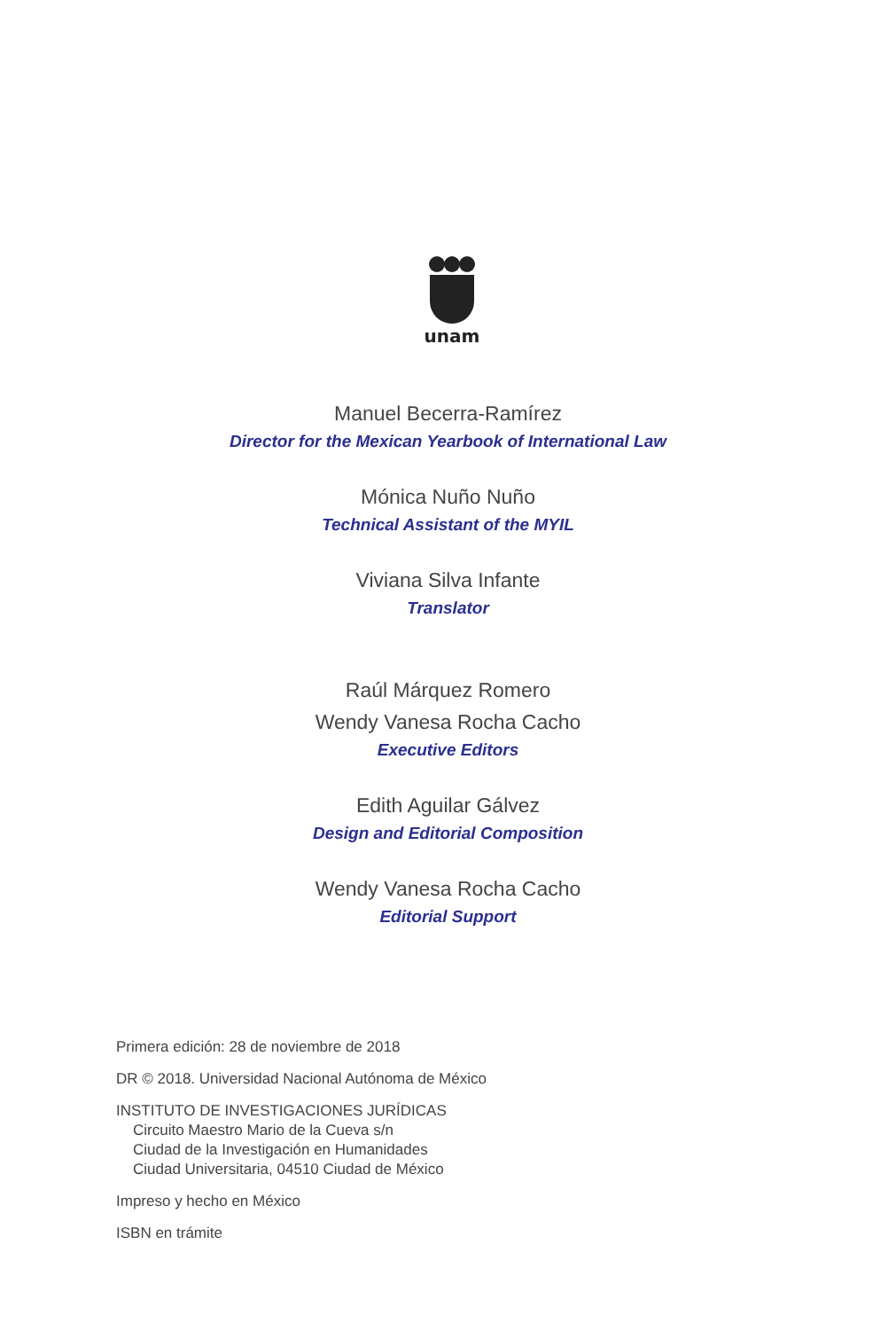unam
Manuel Becerra-Ramírez
Director for the Mexican Yearbook of International Law
Mónica Nuño Nuño
Technical Assistant of the MYIL
Viviana Silva Infante
Translator
Raúl Márquez Romero
Wendy Vanesa Rocha Cacho
Executive Editors
Edith Aguilar Gálvez
Design and Editorial Composition
Wendy Vanesa Rocha Cacho
Editorial Support
Primera edición: 28 de noviembre de 2018
DR © 2018. Universidad Nacional Autónoma de México
INSTITUTO DE INVESTIGACIONES JURÍDICAS
Circuito Maestro Mario de la Cueva s/n
Ciudad de la Investigación en Humanidades
Ciudad Universitaria, 04510 Ciudad de México
Impreso y hecho en México
ISBN en trámite